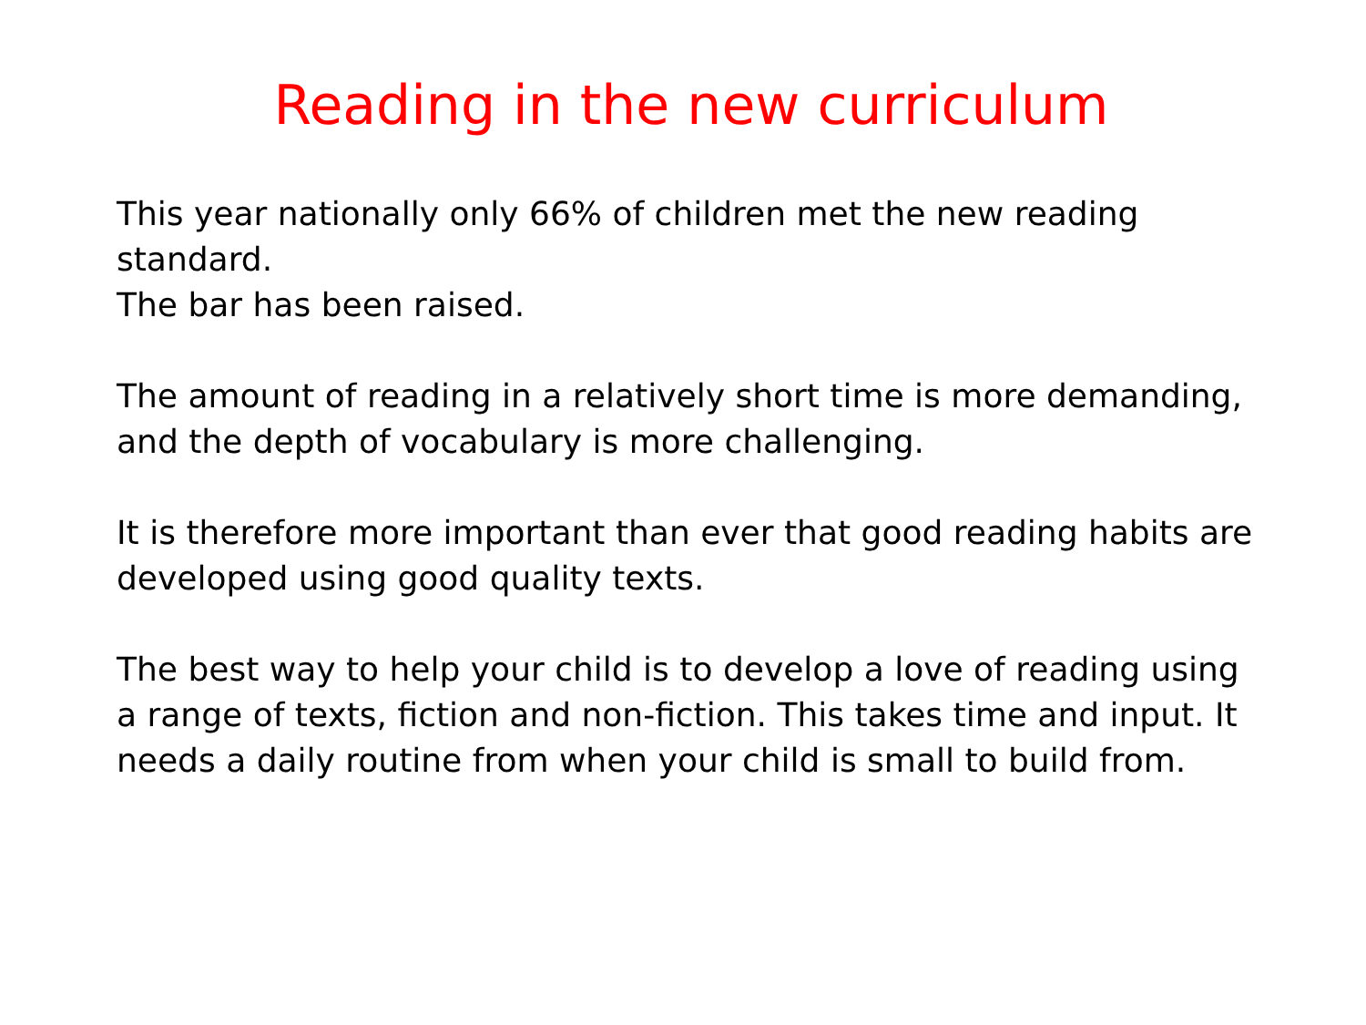Reading in the new curriculum
This year nationally only 66% of children met the new reading standard.
The bar has been raised.
The amount of reading in a relatively short time is more demanding, and the depth of vocabulary is more challenging.
It is therefore more important than ever that good reading habits are developed using good quality texts.
The best way to help your child is to develop a love of reading using a range of texts, fiction and non-fiction. This takes time and input. It needs a daily routine from when your child is small to build from.